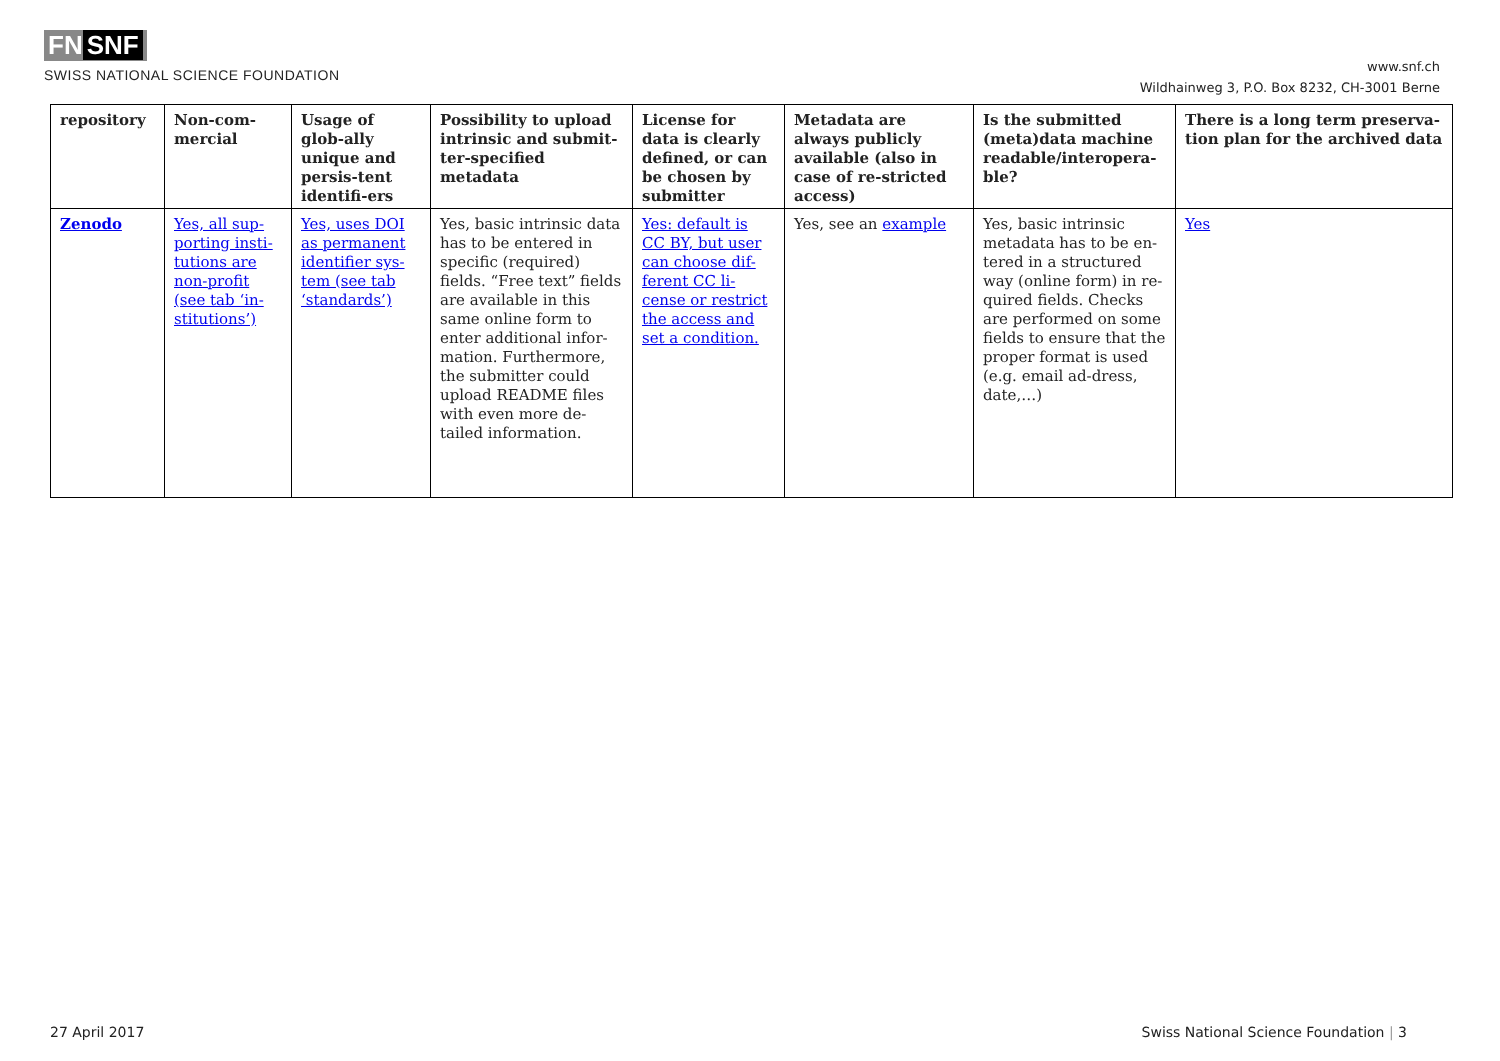FN SNF
SWISS NATIONAL SCIENCE FOUNDATION
www.snf.ch
Wildhainweg 3, P.O. Box 8232, CH-3001 Berne
| repository | Non-com-mercial | Usage of glob-ally unique and persis-tent identifi-ers | Possibility to upload intrinsic and submit-ter-specified metadata | License for data is clearly defined, or can be chosen by submitter | Metadata are always publicly available (also in case of re-stricted access) | Is the submitted (meta)data machine readable/interopera-ble? | There is a long term preserva-tion plan for the archived data |
| --- | --- | --- | --- | --- | --- | --- | --- |
| Zenodo | Yes, all sup-porting insti-tutions are non-profit (see tab ‘in-stitutions’) | Yes, uses DOI as permanent identifier sys-tem (see tab ‘standards’) | Yes, basic intrinsic data has to be entered in specific (required) fields. “Free text” fields are available in this same online form to enter additional infor-mation. Furthermore, the submitter could upload README files with even more de-tailed information. | Yes: default is CC BY, but user can choose dif-ferent CC li-cense or restrict the access and set a condition. | Yes, see an example | Yes, basic intrinsic metadata has to be en-tered in a structured way (online form) in re-quired fields. Checks are performed on some fields to ensure that the proper format is used (e.g. email ad-dress, date,…) | Yes |
27 April 2017 Swiss National Science Foundation | 3